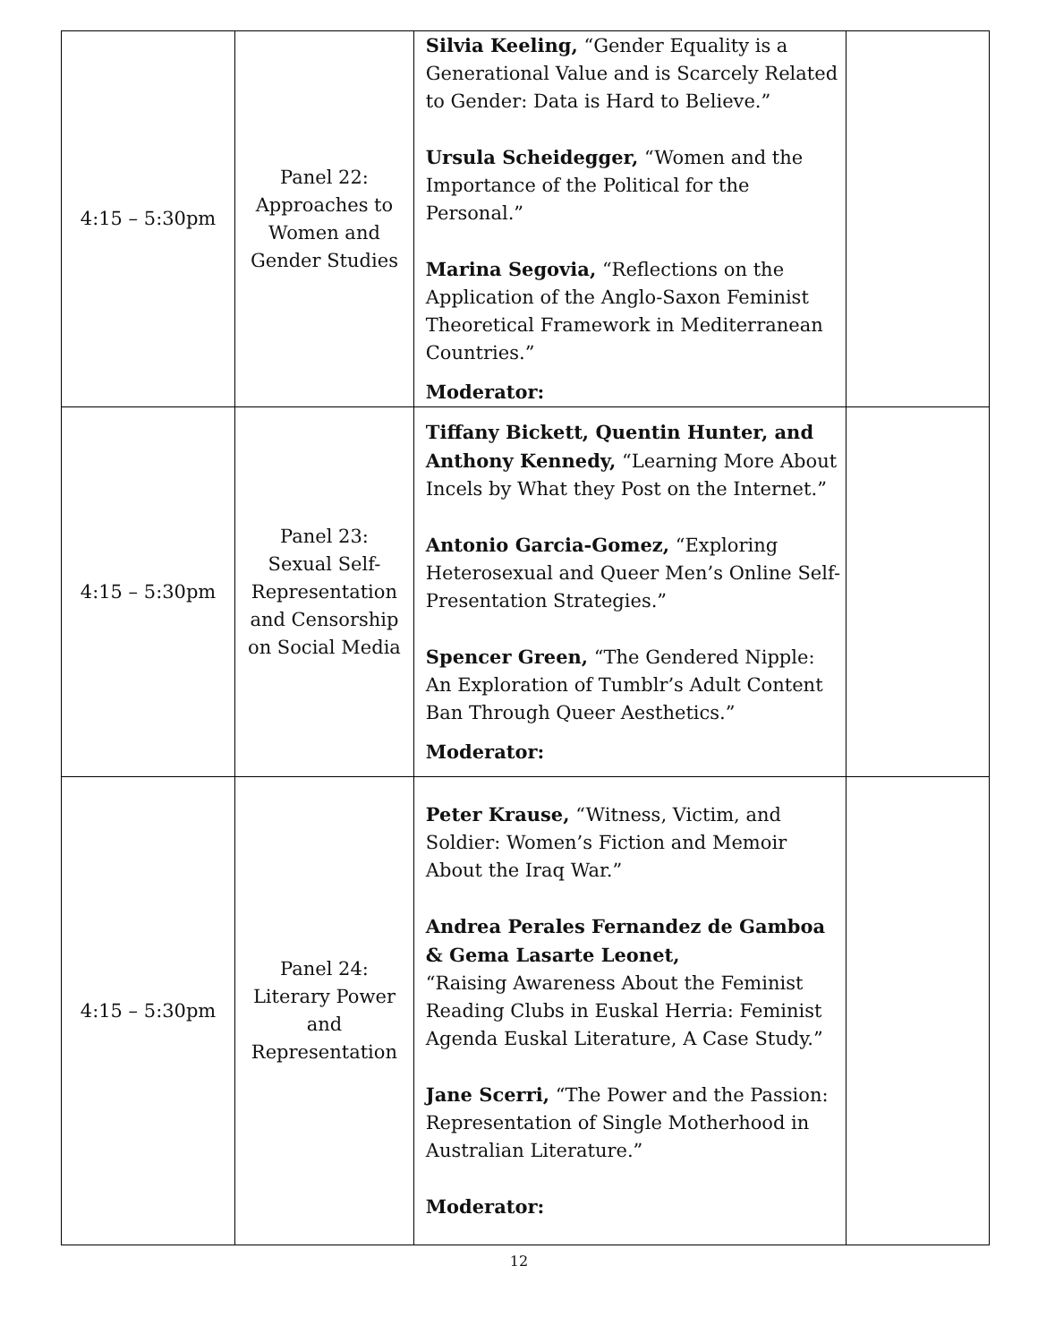| 4:15 – 5:30pm | Panel 22: Approaches to Women and Gender Studies | Silvia Keeling, “Gender Equality is a Generational Value and is Scarcely Related to Gender: Data is Hard to Believe.” Ursula Scheidegger, “Women and the Importance of the Political for the Personal.” Marina Segovia, “Reflections on the Application of the Anglo-Saxon Feminist Theoretical Framework in Mediterranean Countries.” Moderator: | |
| 4:15 – 5:30pm | Panel 23: Sexual Self- Representation and Censorship on Social Media | Tiffany Bickett, Quentin Hunter, and Anthony Kennedy, “Learning More About Incels by What they Post on the Internet.” Antonio Garcia-Gomez, “Exploring Heterosexual and Queer Men’s Online Self-Presentation Strategies.” Spencer Green, “The Gendered Nipple: An Exploration of Tumblr’s Adult Content Ban Through Queer Aesthetics.” Moderator: | |
| 4:15 – 5:30pm | Panel 24: Literary Power and Representation | Peter Krause, “Witness, Victim, and Soldier: Women’s Fiction and Memoir About the Iraq War.” Andrea Perales Fernandez de Gamboa & Gema Lasarte Leonet, “Raising Awareness About the Feminist Reading Clubs in Euskal Herria: Feminist Agenda Euskal Literature, A Case Study.” Jane Scerri, “The Power and the Passion: Representation of Single Motherhood in Australian Literature.” Moderator: | |
12